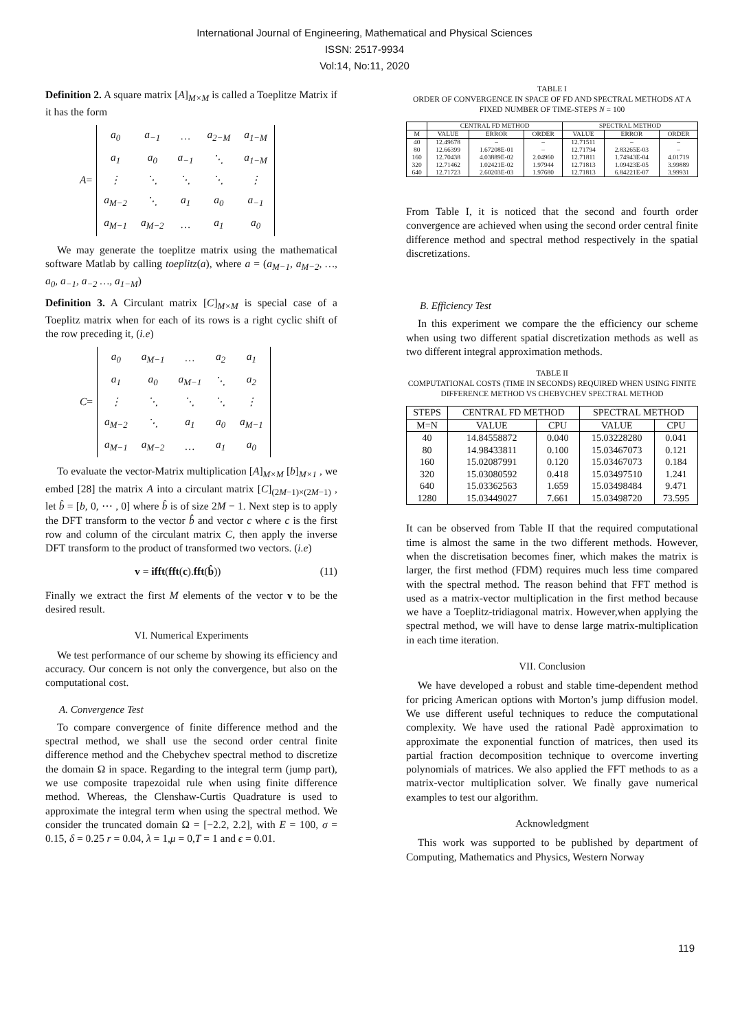International Journal of Engineering, Mathematical and Physical Sciences
ISSN: 2517-9934
Vol:14, No:11, 2020
Definition 2. A square matrix [A]<sub>M×M</sub> is called a Toeplitze Matrix if it has the form
A =
| a<sub>0</sub> | a<sub>−1</sub> | … | a<sub>2−M</sub> | a<sub>1−M</sub> |
| a<sub>1</sub> | a<sub>0</sub> | a<sub>−1</sub> | ⋱ | a<sub>1−M</sub> |
| ⋮ | ⋱ | ⋱ | ⋱ | ⋮ |
| a<sub>M−2</sub> | ⋱ | a<sub>1</sub> | a<sub>0</sub> | a<sub>−1</sub> |
| a<sub>M−1</sub> | a<sub>M−2</sub> | … | a<sub>1</sub> | a<sub>0</sub> |
We may generate the toeplitze matrix using the mathematical software Matlab by calling toeplitz(a), where a = (a<sub>M−1</sub>, a<sub>M−2</sub>, …, a<sub>0</sub>, a<sub>−1</sub>, a<sub>−2</sub> …, a<sub>1−M</sub>)
Definition 3. A Circulant matrix [C]<sub>M×M</sub> is special case of a Toeplitz matrix when for each of its rows is a right cyclic shift of the row preceding it, (i.e)
C =
| a<sub>0</sub> | a<sub>M−1</sub> | … | a<sub>2</sub> | a<sub>1</sub> |
| a<sub>1</sub> | a<sub>0</sub> | a<sub>M−1</sub> | ⋱ | a<sub>2</sub> |
| ⋮ | ⋱ | ⋱ | ⋱ | ⋮ |
| a<sub>M−2</sub> | ⋱ | a<sub>1</sub> | a<sub>0</sub> | a<sub>M−1</sub> |
| a<sub>M−1</sub> | a<sub>M−2</sub> | … | a<sub>1</sub> | a<sub>0</sub> |
To evaluate the vector-Matrix multiplication [A]<sub>M×M</sub> [b]<sub>M×1</sub> , we embed [28] the matrix A into a circulant matrix [C]<sub>(2M−1)×(2M−1)</sub> , let b̂ = [b, 0, ⋯ , 0] where b̂ is of size 2M − 1. Next step is to apply the DFT transform to the vector b̂ and vector c where c is the first row and column of the circulant matrix C, then apply the inverse DFT transform to the product of transformed two vectors. (i.e)
v = ifft(fft(c).fft(b̂)) (11)
Finally we extract the first M elements of the vector v to be the desired result.
VI. Numerical Experiments
We test performance of our scheme by showing its efficiency and accuracy. Our concern is not only the convergence, but also on the computational cost.
A. Convergence Test
To compare convergence of finite difference method and the spectral method, we shall use the second order central finite difference method and the Chebychev spectral method to discretize the domain Ω in space. Regarding to the integral term (jump part), we use composite trapezoidal rule when using finite difference method. Whereas, the Clenshaw-Curtis Quadrature is used to approximate the integral term when using the spectral method. We consider the truncated domain Ω = [−2.2, 2.2], with E = 100, σ = 0.15, δ = 0.25 r = 0.04, λ = 1,μ = 0,T = 1 and ϵ = 0.01.
TABLE I
ORDER OF CONVERGENCE IN SPACE OF FD AND SPECTRAL METHODS AT A FIXED NUMBER OF TIME-STEPS N = 100
| | CENTRAL FD METHOD | | | SPECTRAL METHOD | | |
| --- | --- | --- | --- | --- | --- | --- |
| M | VALUE | ERROR | ORDER | VALUE | ERROR | ORDER |
| 40 | 12.49678 | – | – | 12.71511 | – | – |
| 80 | 12.66399 | 1.67208E-01 | – | 12.71794 | 2.83265E-03 | – |
| 160 | 12.70438 | 4.03889E-02 | 2.04960 | 12.71811 | 1.74943E-04 | 4.01719 |
| 320 | 12.71462 | 1.02421E-02 | 1.97944 | 12.71813 | 1.09423E-05 | 3.99889 |
| 640 | 12.71723 | 2.60203E-03 | 1.97680 | 12.71813 | 6.84221E-07 | 3.99931 |
From Table I, it is noticed that the second and fourth order convergence are achieved when using the second order central finite difference method and spectral method respectively in the spatial discretizations.
B. Efficiency Test
In this experiment we compare the the efficiency our scheme when using two different spatial discretization methods as well as two different integral approximation methods.
TABLE II
COMPUTATIONAL COSTS (TIME IN SECONDS) REQUIRED WHEN USING FINITE DIFFERENCE METHOD VS CHEBYCHEV SPECTRAL METHOD
| STEPS | CENTRAL FD METHOD | | SPECTRAL METHOD | |
| --- | --- | --- | --- | --- |
| M=N | VALUE | CPU | VALUE | CPU |
| 40 | 14.84558872 | 0.040 | 15.03228280 | 0.041 |
| 80 | 14.98433811 | 0.100 | 15.03467073 | 0.121 |
| 160 | 15.02087991 | 0.120 | 15.03467073 | 0.184 |
| 320 | 15.03080592 | 0.418 | 15.03497510 | 1.241 |
| 640 | 15.03362563 | 1.659 | 15.03498484 | 9.471 |
| 1280 | 15.03449027 | 7.661 | 15.03498720 | 73.595 |
It can be observed from Table II that the required computational time is almost the same in the two different methods. However, when the discretisation becomes finer, which makes the matrix is larger, the first method (FDM) requires much less time compared with the spectral method. The reason behind that FFT method is used as a matrix-vector multiplication in the first method because we have a Toeplitz-tridiagonal matrix. However,when applying the spectral method, we will have to dense large matrix-multiplication in each time iteration.
VII. Conclusion
We have developed a robust and stable time-dependent method for pricing American options with Morton’s jump diffusion model. We use different useful techniques to reduce the computational complexity. We have used the rational Padè approximation to approximate the exponential function of matrices, then used its partial fraction decomposition technique to overcome inverting polynomials of matrices. We also applied the FFT methods to as a matrix-vector multiplication solver. We finally gave numerical examples to test our algorithm.
Acknowledgment
This work was supported to be published by department of Computing, Mathematics and Physics, Western Norway
119